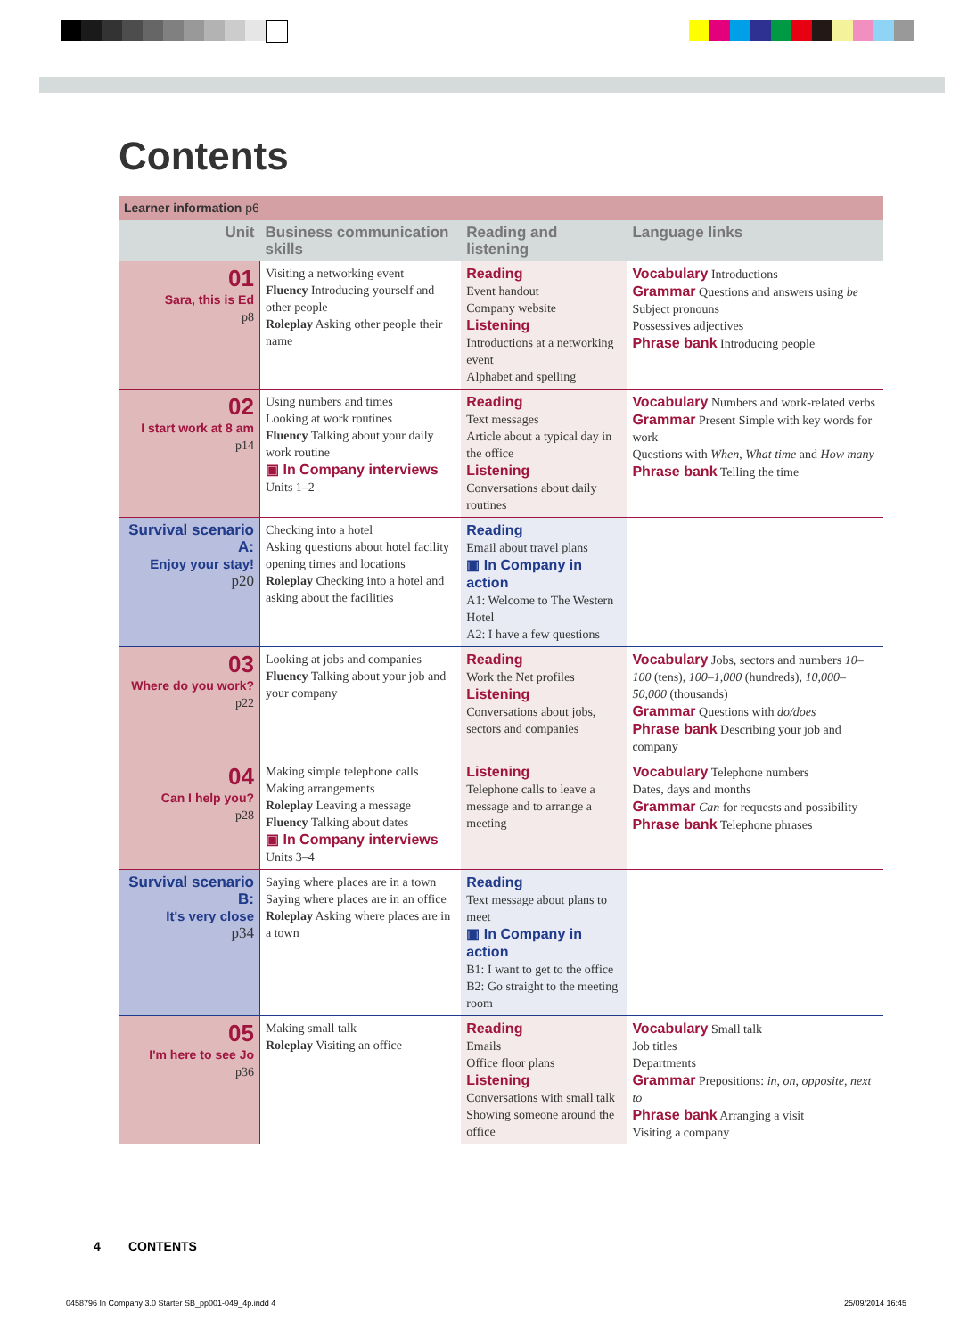Contents
| Learner information p6 | | | |
| --- | --- | --- | --- |
| Unit | Business communication skills | Reading and listening | Language links |
| 01 Sara, this is Ed p8 | Visiting a networking event Fluency Introducing yourself and other people Roleplay Asking other people their name | Reading Event handout Company website Listening Introductions at a networking event Alphabet and spelling | Vocabulary Introductions Grammar Questions and answers using be Subject pronouns Possessives adjectives Phrase bank Introducing people |
| 02 I start work at 8 am p14 | Using numbers and times Looking at work routines Fluency Talking about your daily work routine ▣ In Company interviews Units 1–2 | Reading Text messages Article about a typical day in the office Listening Conversations about daily routines | Vocabulary Numbers and work-related verbs Grammar Present Simple with key words for work Questions with When , What time and How many Phrase bank Telling the time |
| Survival scenario A: Enjoy your stay! p20 | Checking into a hotel Asking questions about hotel facility opening times and locations Roleplay Checking into a hotel and asking about the facilities | Reading Email about travel plans ▣ In Company in action A1: Welcome to The Western Hotel A2: I have a few questions | |
| 03 Where do you work? p22 | Looking at jobs and companies Fluency Talking about your job and your company | Reading Work the Net profiles Listening Conversations about jobs, sectors and companies | Vocabulary Jobs, sectors and numbers 10–100 (tens), 100–1,000 (hundreds), 10,000–50,000 (thousands) Grammar Questions with do/does Phrase bank Describing your job and company |
| 04 Can I help you? p28 | Making simple telephone calls Making arrangements Roleplay Leaving a message Fluency Talking about dates ▣ In Company interviews Units 3–4 | Listening Telephone calls to leave a message and to arrange a meeting | Vocabulary Telephone numbers Dates, days and months Grammar Can for requests and possibility Phrase bank Telephone phrases |
| Survival scenario B: It's very close p34 | Saying where places are in a town Saying where places are in an office Roleplay Asking where places are in a town | Reading Text message about plans to meet ▣ In Company in action B1: I want to get to the office B2: Go straight to the meeting room | |
| 05 I'm here to see Jo p36 | Making small talk Roleplay Visiting an office | Reading Emails Office floor plans Listening Conversations with small talk Showing someone around the office | Vocabulary Small talk Job titles Departments Grammar Prepositions: in , on , opposite , next to Phrase bank Arranging a visit Visiting a company |
4 CONTENTS
0458796 In Company 3.0 Starter SB_pp001-049_4p.indd 4
25/09/2014 16:45